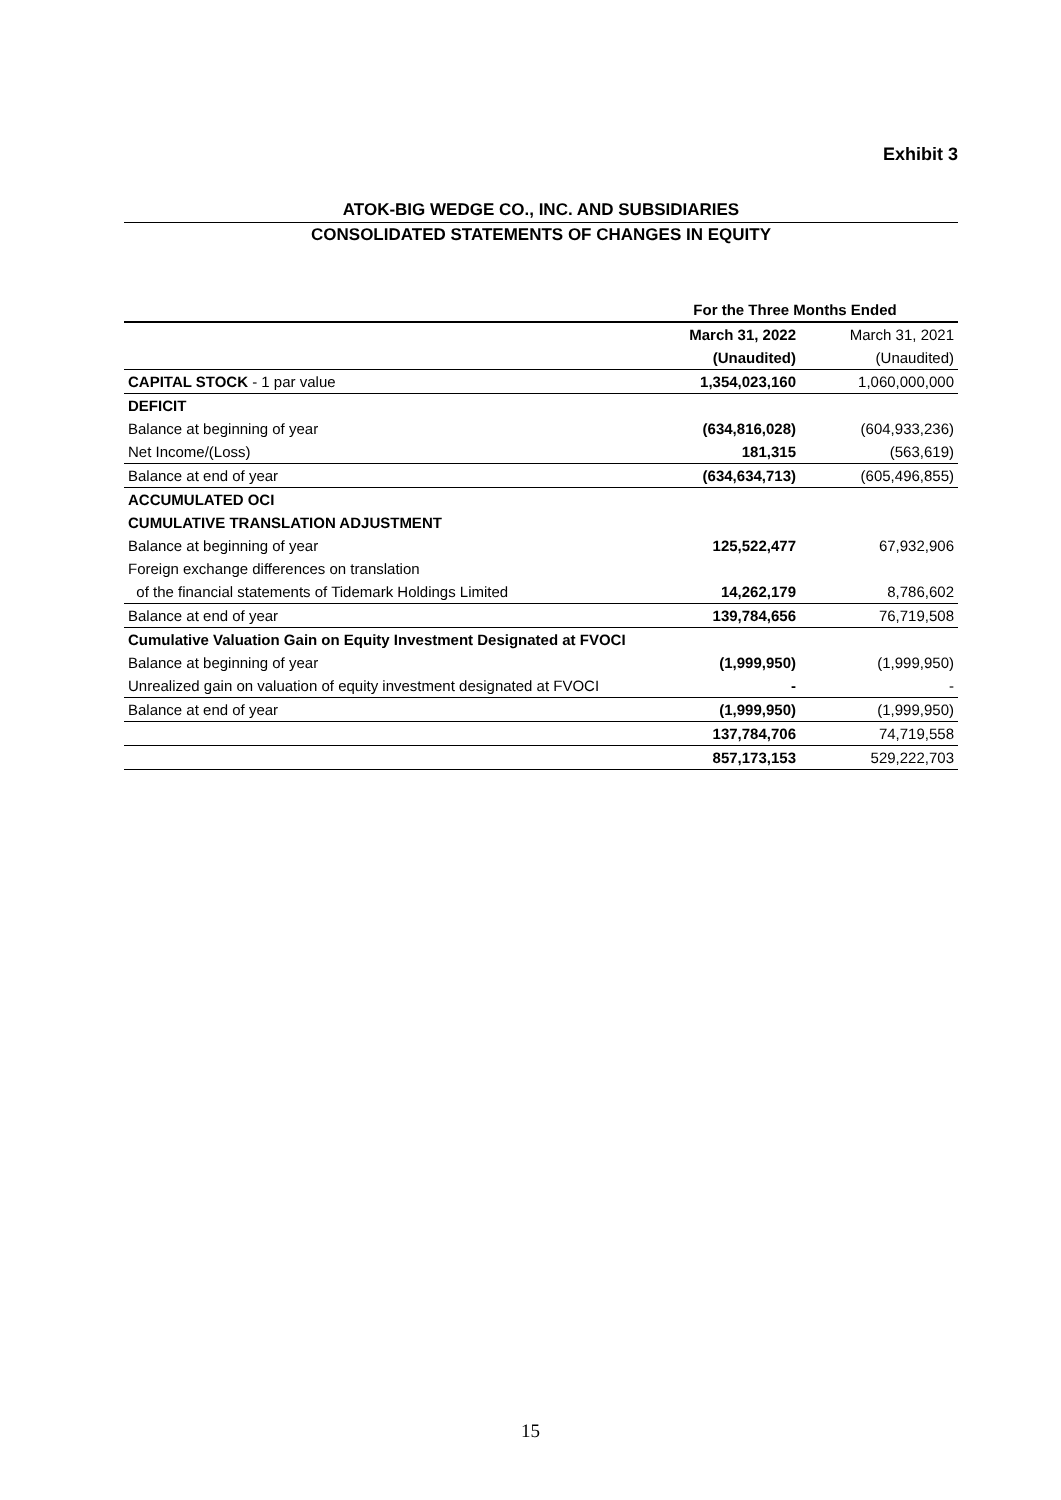Exhibit 3
ATOK-BIG WEDGE CO., INC. AND SUBSIDIARIES
CONSOLIDATED STATEMENTS OF CHANGES IN EQUITY
| | For the Three Months Ended | |
| | March 31, 2022 | March 31, 2021 |
| | (Unaudited) | (Unaudited) |
| CAPITAL STOCK - 1 par value | 1,354,023,160 | 1,060,000,000 |
| DEFICIT | | |
| Balance at beginning of year | (634,816,028) | (604,933,236) |
| Net Income/(Loss) | 181,315 | (563,619) |
| Balance at end of year | (634,634,713) | (605,496,855) |
| ACCUMULATED OCI | | |
| CUMULATIVE TRANSLATION ADJUSTMENT | | |
| Balance at beginning of year | 125,522,477 | 67,932,906 |
| Foreign exchange differences on translation | | |
| of the financial statements of Tidemark Holdings Limited | 14,262,179 | 8,786,602 |
| Balance at end of year | 139,784,656 | 76,719,508 |
| Cumulative Valuation Gain on Equity Investment Designated at FVOCI | | |
| Balance at beginning of year | (1,999,950) | (1,999,950) |
| Unrealized gain on valuation of equity investment designated at FVOCI | - | - |
| Balance at end of year | (1,999,950) | (1,999,950) |
| | 137,784,706 | 74,719,558 |
| | 857,173,153 | 529,222,703 |
15